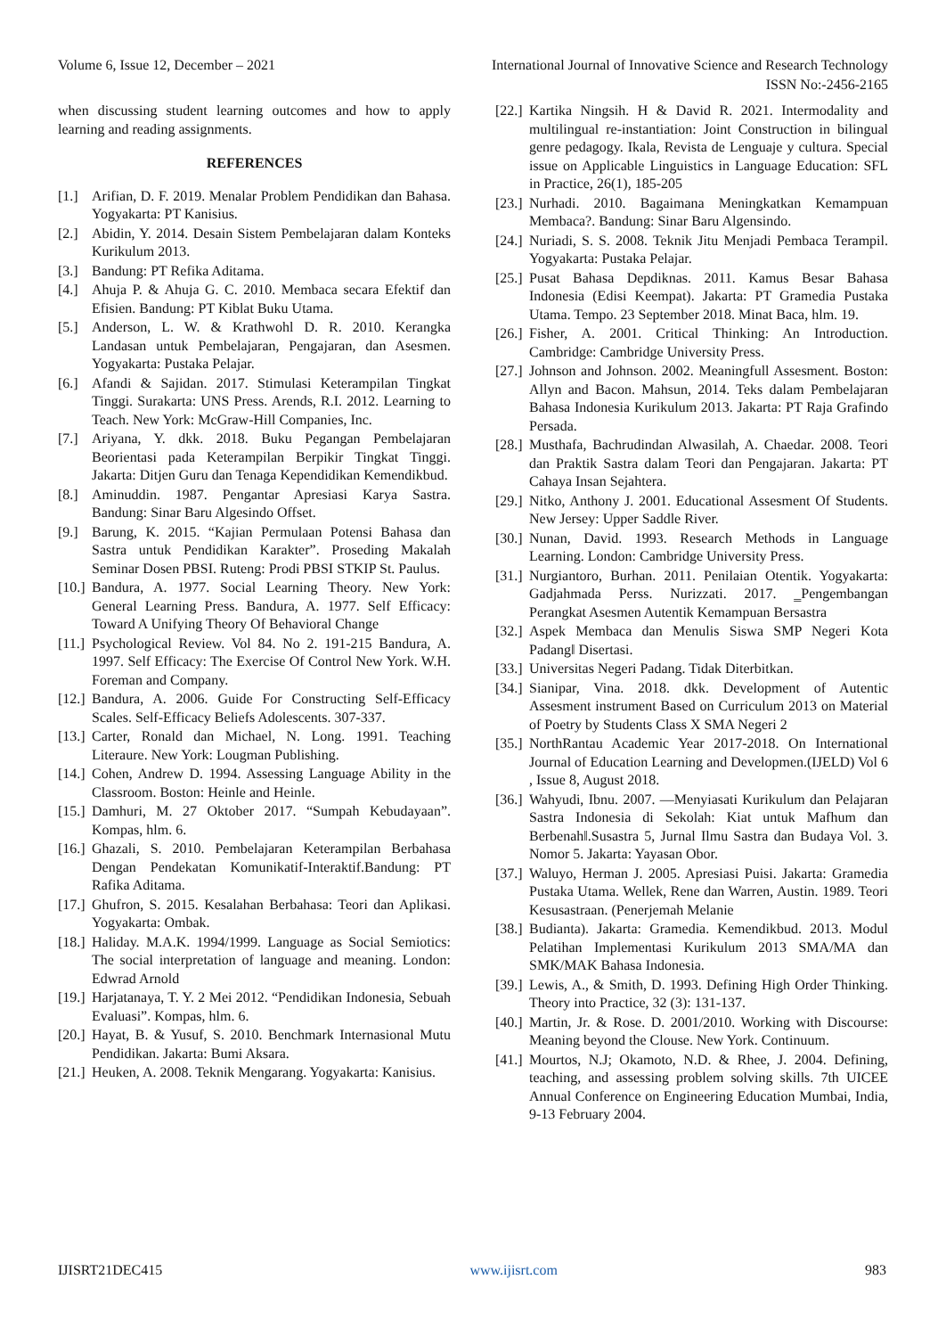Volume 6, Issue 12, December – 2021 International Journal of Innovative Science and Research Technology
ISSN No:-2456-2165
when discussing student learning outcomes and how to apply learning and reading assignments.
REFERENCES
[1.] Arifian, D. F. 2019. Menalar Problem Pendidikan dan Bahasa. Yogyakarta: PT Kanisius.
[2.] Abidin, Y. 2014. Desain Sistem Pembelajaran dalam Konteks Kurikulum 2013.
[3.] Bandung: PT Refika Aditama.
[4.] Ahuja P. & Ahuja G. C. 2010. Membaca secara Efektif dan Efisien. Bandung: PT Kiblat Buku Utama.
[5.] Anderson, L. W. & Krathwohl D. R. 2010. Kerangka Landasan untuk Pembelajaran, Pengajaran, dan Asesmen. Yogyakarta: Pustaka Pelajar.
[6.] Afandi & Sajidan. 2017. Stimulasi Keterampilan Tingkat Tinggi. Surakarta: UNS Press. Arends, R.I. 2012. Learning to Teach. New York: McGraw-Hill Companies, Inc.
[7.] Ariyana, Y. dkk. 2018. Buku Pegangan Pembelajaran Beorientasi pada Keterampilan Berpikir Tingkat Tinggi. Jakarta: Ditjen Guru dan Tenaga Kependidikan Kemendikbud.
[8.] Aminuddin. 1987. Pengantar Apresiasi Karya Sastra. Bandung: Sinar Baru Algesindo Offset.
[9.] Barung, K. 2015. “Kajian Permulaan Potensi Bahasa dan Sastra untuk Pendidikan Karakter”. Proseding Makalah Seminar Dosen PBSI. Ruteng: Prodi PBSI STKIP St. Paulus.
[10.] Bandura, A. 1977. Social Learning Theory. New York: General Learning Press. Bandura, A. 1977. Self Efficacy: Toward A Unifying Theory Of Behavioral Change
[11.] Psychological Review. Vol 84. No 2. 191-215 Bandura, A. 1997. Self Efficacy: The Exercise Of Control New York. W.H. Foreman and Company.
[12.] Bandura, A. 2006. Guide For Constructing Self-Efficacy Scales. Self-Efficacy Beliefs Adolescents. 307-337.
[13.] Carter, Ronald dan Michael, N. Long. 1991. Teaching Literaure. New York: Lougman Publishing.
[14.] Cohen, Andrew D. 1994. Assessing Language Ability in the Classroom. Boston: Heinle and Heinle.
[15.] Damhuri, M. 27 Oktober 2017. “Sumpah Kebudayaan”. Kompas, hlm. 6.
[16.] Ghazali, S. 2010. Pembelajaran Keterampilan Berbahasa Dengan Pendekatan Komunikatif-Interaktif.Bandung: PT Rafika Aditama.
[17.] Ghufron, S. 2015. Kesalahan Berbahasa: Teori dan Aplikasi. Yogyakarta: Ombak.
[18.] Haliday. M.A.K. 1994/1999. Language as Social Semiotics: The social interpretation of language and meaning. London: Edwrad Arnold
[19.] Harjatanaya, T. Y. 2 Mei 2012. “Pendidikan Indonesia, Sebuah Evaluasi”. Kompas, hlm. 6.
[20.] Hayat, B. & Yusuf, S. 2010. Benchmark Internasional Mutu Pendidikan. Jakarta: Bumi Aksara.
[21.] Heuken, A. 2008. Teknik Mengarang. Yogyakarta: Kanisius.
[22.] Kartika Ningsih. H & David R. 2021. Intermodality and multilingual re-instantiation: Joint Construction in bilingual genre pedagogy. Ikala, Revista de Lenguaje y cultura. Special issue on Applicable Linguistics in Language Education: SFL in Practice, 26(1), 185-205
[23.] Nurhadi. 2010. Bagaimana Meningkatkan Kemampuan Membaca?. Bandung: Sinar Baru Algensindo.
[24.] Nuriadi, S. S. 2008. Teknik Jitu Menjadi Pembaca Terampil. Yogyakarta: Pustaka Pelajar.
[25.] Pusat Bahasa Depdiknas. 2011. Kamus Besar Bahasa Indonesia (Edisi Keempat). Jakarta: PT Gramedia Pustaka Utama. Tempo. 23 September 2018. Minat Baca, hlm. 19.
[26.] Fisher, A. 2001. Critical Thinking: An Introduction. Cambridge: Cambridge University Press.
[27.] Johnson and Johnson. 2002. Meaningfull Assesment. Boston: Allyn and Bacon. Mahsun, 2014. Teks dalam Pembelajaran Bahasa Indonesia Kurikulum 2013. Jakarta: PT Raja Grafindo Persada.
[28.] Musthafa, Bachrudindan Alwasilah, A. Chaedar. 2008. Teori dan Praktik Sastra dalam Teori dan Pengajaran. Jakarta: PT Cahaya Insan Sejahtera.
[29.] Nitko, Anthony J. 2001. Educational Assesment Of Students. New Jersey: Upper Saddle River.
[30.] Nunan, David. 1993. Research Methods in Language Learning. London: Cambridge University Press.
[31.] Nurgiantoro, Burhan. 2011. Penilaian Otentik. Yogyakarta: Gadjahmada Perss. Nurizzati. 2017. ‗Pengembangan Perangkat Asesmen Autentik Kemampuan Bersastra
[32.] Aspek Membaca dan Menulis Siswa SMP Negeri Kota Padang‖ Disertasi.
[33.] Universitas Negeri Padang. Tidak Diterbitkan.
[34.] Sianipar, Vina. 2018. dkk. Development of Autentic Assesment instrument Based on Curriculum 2013 on Material of Poetry by Students Class X SMA Negeri 2
[35.] NorthRantau Academic Year 2017-2018. On International Journal of Education Learning and Developmen.(IJELD) Vol 6 , Issue 8, August 2018.
[36.] Wahyudi, Ibnu. 2007. ―Menyiasati Kurikulum dan Pelajaran Sastra Indonesia di Sekolah: Kiat untuk Mafhum dan Berbenah‖.Susastra 5, Jurnal Ilmu Sastra dan Budaya Vol. 3. Nomor 5. Jakarta: Yayasan Obor.
[37.] Waluyo, Herman J. 2005. Apresiasi Puisi. Jakarta: Gramedia Pustaka Utama. Wellek, Rene dan Warren, Austin. 1989. Teori Kesusastraan. (Penerjemah Melanie
[38.] Budianta). Jakarta: Gramedia. Kemendikbud. 2013. Modul Pelatihan Implementasi Kurikulum 2013 SMA/MA dan SMK/MAK Bahasa Indonesia.
[39.] Lewis, A., & Smith, D. 1993. Defining High Order Thinking. Theory into Practice, 32 (3): 131-137.
[40.] Martin, Jr. & Rose. D. 2001/2010. Working with Discourse: Meaning beyond the Clouse. New York. Continuum.
[41.] Mourtos, N.J; Okamoto, N.D. & Rhee, J. 2004. Defining, teaching, and assessing problem solving skills. 7th UICEE Annual Conference on Engineering Education Mumbai, India, 9-13 February 2004.
IJISRT21DEC415 www.ijisrt.com 983